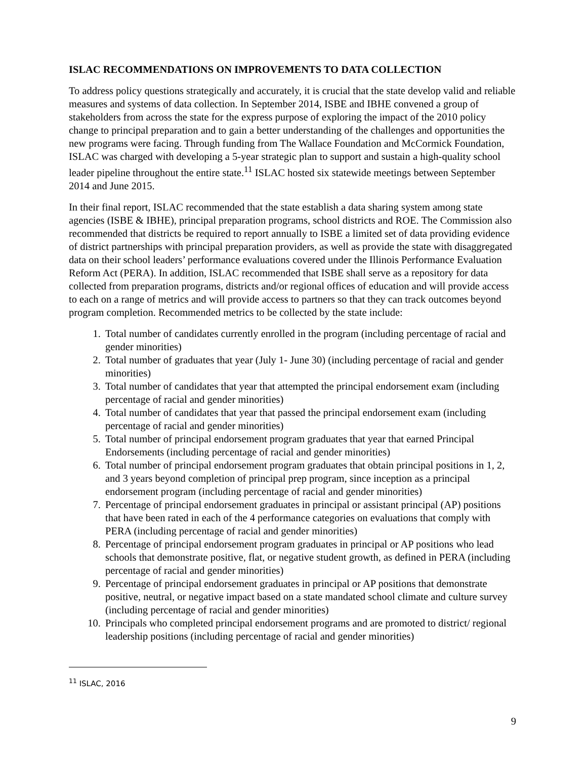ISLAC RECOMMENDATIONS ON IMPROVEMENTS TO DATA COLLECTION
To address policy questions strategically and accurately, it is crucial that the state develop valid and reliable measures and systems of data collection. In September 2014, ISBE and IBHE convened a group of stakeholders from across the state for the express purpose of exploring the impact of the 2010 policy change to principal preparation and to gain a better understanding of the challenges and opportunities the new programs were facing. Through funding from The Wallace Foundation and McCormick Foundation, ISLAC was charged with developing a 5-year strategic plan to support and sustain a high-quality school leader pipeline throughout the entire state.<sup>11</sup> ISLAC hosted six statewide meetings between September 2014 and June 2015.
In their final report, ISLAC recommended that the state establish a data sharing system among state agencies (ISBE & IBHE), principal preparation programs, school districts and ROE. The Commission also recommended that districts be required to report annually to ISBE a limited set of data providing evidence of district partnerships with principal preparation providers, as well as provide the state with disaggregated data on their school leaders’ performance evaluations covered under the Illinois Performance Evaluation Reform Act (PERA). In addition, ISLAC recommended that ISBE shall serve as a repository for data collected from preparation programs, districts and/or regional offices of education and will provide access to each on a range of metrics and will provide access to partners so that they can track outcomes beyond program completion. Recommended metrics to be collected by the state include:
1. Total number of candidates currently enrolled in the program (including percentage of racial and gender minorities)
2. Total number of graduates that year (July 1- June 30) (including percentage of racial and gender minorities)
3. Total number of candidates that year that attempted the principal endorsement exam (including percentage of racial and gender minorities)
4. Total number of candidates that year that passed the principal endorsement exam (including percentage of racial and gender minorities)
5. Total number of principal endorsement program graduates that year that earned Principal Endorsements (including percentage of racial and gender minorities)
6. Total number of principal endorsement program graduates that obtain principal positions in 1, 2, and 3 years beyond completion of principal prep program, since inception as a principal endorsement program (including percentage of racial and gender minorities)
7. Percentage of principal endorsement graduates in principal or assistant principal (AP) positions that have been rated in each of the 4 performance categories on evaluations that comply with PERA (including percentage of racial and gender minorities)
8. Percentage of principal endorsement program graduates in principal or AP positions who lead schools that demonstrate positive, flat, or negative student growth, as defined in PERA (including percentage of racial and gender minorities)
9. Percentage of principal endorsement graduates in principal or AP positions that demonstrate positive, neutral, or negative impact based on a state mandated school climate and culture survey (including percentage of racial and gender minorities)
10. Principals who completed principal endorsement programs and are promoted to district/ regional leadership positions (including percentage of racial and gender minorities)
<sup>11</sup> ISLAC, 2016
9